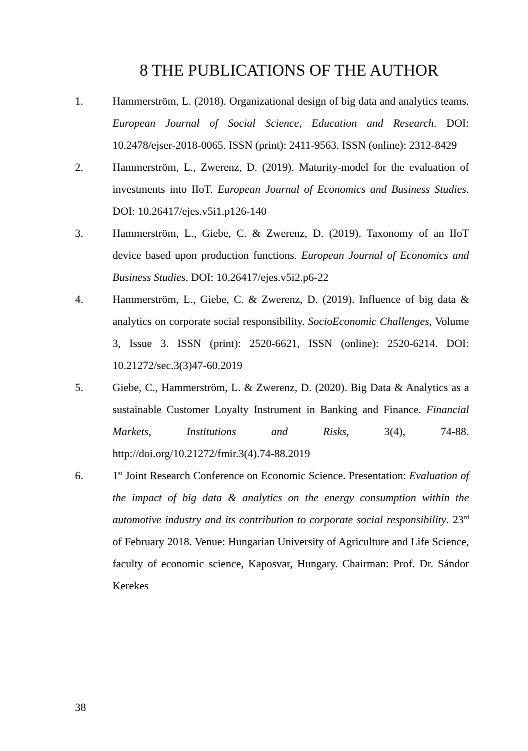8 THE PUBLICATIONS OF THE AUTHOR
1. Hammerström, L. (2018). Organizational design of big data and analytics teams. European Journal of Social Science, Education and Research. DOI: 10.2478/ejser-2018-0065. ISSN (print): 2411-9563. ISSN (online): 2312-8429
2. Hammerström, L., Zwerenz, D. (2019). Maturity-model for the evaluation of investments into IIoT. European Journal of Economics and Business Studies. DOI: 10.26417/ejes.v5i1.p126-140
3. Hammerström, L., Giebe, C. & Zwerenz, D. (2019). Taxonomy of an IIoT device based upon production functions. European Journal of Economics and Business Studies. DOI: 10.26417/ejes.v5i2.p6-22
4. Hammerström, L., Giebe, C. & Zwerenz, D. (2019). Influence of big data & analytics on corporate social responsibility. SocioEconomic Challenges, Volume 3, Issue 3. ISSN (print): 2520-6621, ISSN (online): 2520-6214. DOI: 10.21272/sec.3(3)47-60.2019
5. Giebe, C., Hammerström, L. & Zwerenz, D. (2020). Big Data & Analytics as a sustainable Customer Loyalty Instrument in Banking and Finance. Financial Markets, Institutions and Risks, 3(4), 74-88. http://doi.org/10.21272/fmir.3(4).74-88.2019
6. 1<sup>st</sup> Joint Research Conference on Economic Science. Presentation: Evaluation of the impact of big data & analytics on the energy consumption within the automotive industry and its contribution to corporate social responsibility. 23<sup>rd</sup> of February 2018. Venue: Hungarian University of Agriculture and Life Science, faculty of economic science, Kaposvar, Hungary. Chairman: Prof. Dr. Sándor Kerekes
38